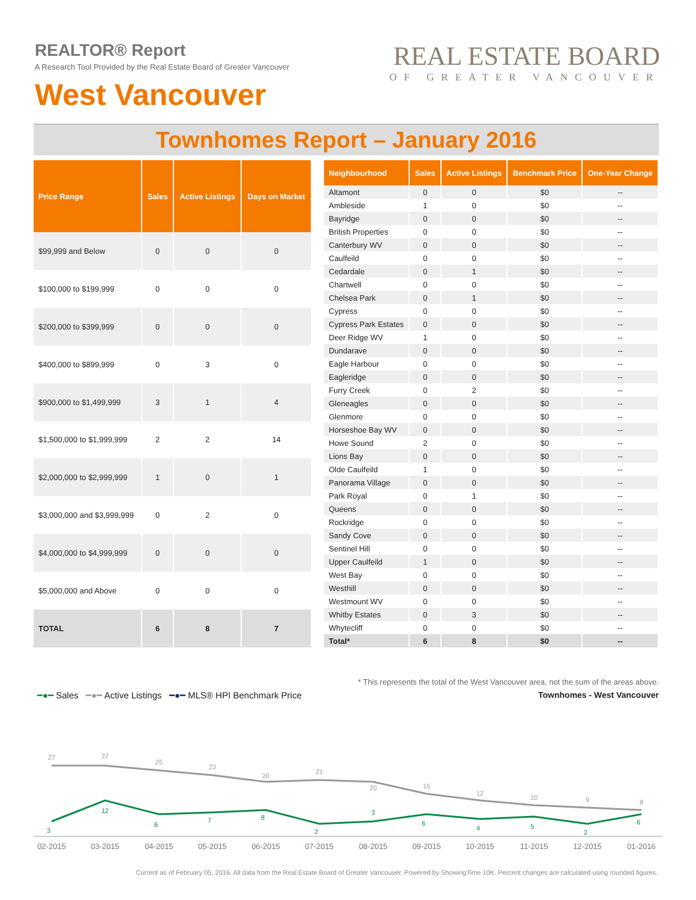REALTOR® Report
A Research Tool Provided by the Real Estate Board of Greater Vancouver
West Vancouver
REAL ESTATE BOARD
OF GREATER VANCOUVER
Townhomes Report – January 2016
| Price Range | Sales | Active Listings | Days on Market |
| --- | --- | --- | --- |
| $99,999 and Below | 0 | 0 | 0 |
| $100,000 to $199,999 | 0 | 0 | 0 |
| $200,000 to $399,999 | 0 | 0 | 0 |
| $400,000 to $899,999 | 0 | 3 | 0 |
| $900,000 to $1,499,999 | 3 | 1 | 4 |
| $1,500,000 to $1,999,999 | 2 | 2 | 14 |
| $2,000,000 to $2,999,999 | 1 | 0 | 1 |
| $3,000,000 and $3,999,999 | 0 | 2 | 0 |
| $4,000,000 to $4,999,999 | 0 | 0 | 0 |
| $5,000,000 and Above | 0 | 0 | 0 |
| TOTAL | 6 | 8 | 7 |
| Neighbourhood | Sales | Active Listings | Benchmark Price | One-Year Change |
| --- | --- | --- | --- | --- |
| Altamont | 0 | 0 | $0 | -- |
| Ambleside | 1 | 0 | $0 | -- |
| Bayridge | 0 | 0 | $0 | -- |
| British Properties | 0 | 0 | $0 | -- |
| Canterbury WV | 0 | 0 | $0 | -- |
| Caulfeild | 0 | 0 | $0 | -- |
| Cedardale | 0 | 1 | $0 | -- |
| Chartwell | 0 | 0 | $0 | -- |
| Chelsea Park | 0 | 1 | $0 | -- |
| Cypress | 0 | 0 | $0 | -- |
| Cypress Park Estates | 0 | 0 | $0 | -- |
| Deer Ridge WV | 1 | 0 | $0 | -- |
| Dundarave | 0 | 0 | $0 | -- |
| Eagle Harbour | 0 | 0 | $0 | -- |
| Eagleridge | 0 | 0 | $0 | -- |
| Furry Creek | 0 | 2 | $0 | -- |
| Gleneagles | 0 | 0 | $0 | -- |
| Glenmore | 0 | 0 | $0 | -- |
| Horseshoe Bay WV | 0 | 0 | $0 | -- |
| Howe Sound | 2 | 0 | $0 | -- |
| Lions Bay | 0 | 0 | $0 | -- |
| Olde Caulfeild | 1 | 0 | $0 | -- |
| Panorama Village | 0 | 0 | $0 | -- |
| Park Royal | 0 | 1 | $0 | -- |
| Queens | 0 | 0 | $0 | -- |
| Rockridge | 0 | 0 | $0 | -- |
| Sandy Cove | 0 | 0 | $0 | -- |
| Sentinel Hill | 0 | 0 | $0 | -- |
| Upper Caulfeild | 1 | 0 | $0 | -- |
| West Bay | 0 | 0 | $0 | -- |
| Westhill | 0 | 0 | $0 | -- |
| Westmount WV | 0 | 0 | $0 | -- |
| Whitby Estates | 0 | 3 | $0 | -- |
| Whytecliff | 0 | 0 | $0 | -- |
| Total* | 6 | 8 | $0 | -- |
* This represents the total of the West Vancouver area, not the sum of the areas above.
━●━ Sales ━●━ Active Listings ━●━ MLS® HPI Benchmark Price
Townhomes - West Vancouver
27
27
25
23
20
21
20
15
12
10
9
8
3
12
6
7
8
2
3
6
4
5
2
6
02-2015
03-2015
04-2015
05-2015
06-2015
07-2015
08-2015
09-2015
10-2015
11-2015
12-2015
01-2016
Current as of February 05, 2016. All data from the Real Estate Board of Greater Vancouver. Powered by ShowingTime 10K. Percent changes are calculated using rounded figures.